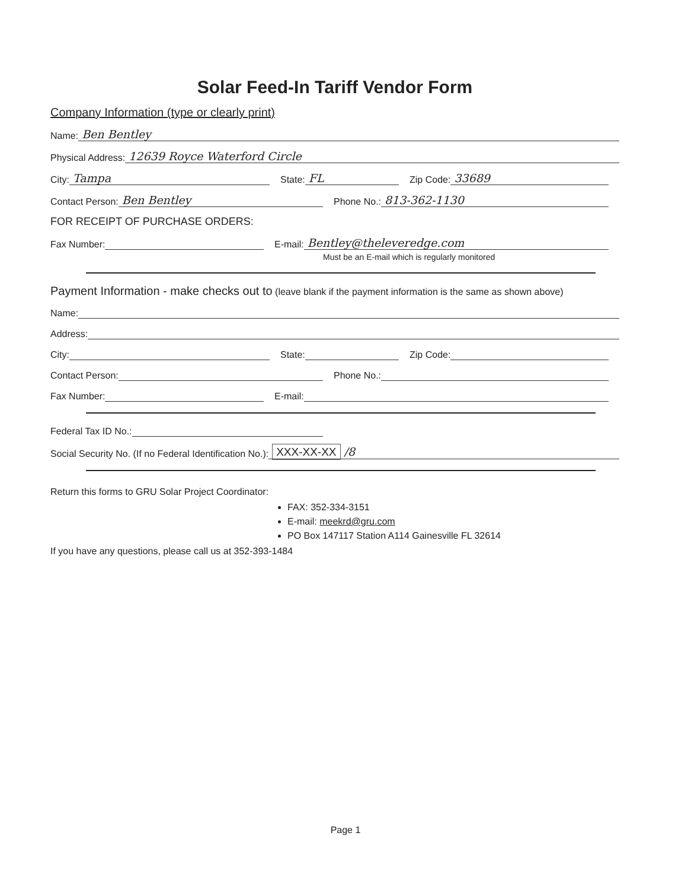Solar Feed-In Tariff Vendor Form
Company Information (type or clearly print)
Name: Ben Bentley
Physical Address: 12639 Royce Waterford Circle
City: Tampa
State: FL
Zip Code: 33689
Contact Person: Ben Bentley
Phone No.: 813-362-1130
FOR RECEIPT OF PURCHASE ORDERS:
Fax Number:
E-mail: Bentley@theleveredge.com
Must be an E-mail which is regularly monitored
Payment Information - make checks out to (leave blank if the payment information is the same as shown above)
Name:
Address:
City:
State:
Zip Code:
Contact Person:
Phone No.:
Fax Number:
E-mail:
Federal Tax ID No.:
Social Security No. (If no Federal Identification No.): XXX-XX-XX /8
Return this forms to GRU Solar Project Coordinator:
FAX: 352-334-3151
E-mail: meekrd@gru.com
PO Box 147117 Station A114 Gainesville FL 32614
If you have any questions, please call us at 352-393-1484
Page 1